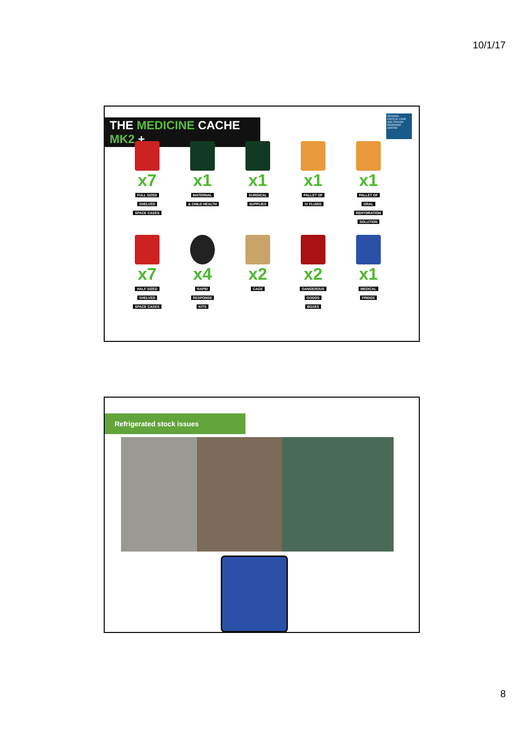10/1/17
THE MEDICINE CACHE MK2 +
NATIONAL CRITICAL CARE AND TRAUMA RESPONSE CENTRE
x7
FULL SIZED
SHELVED
SPACE CASES
x1
MATERNAL
& CHILD HEALTH
x1
SURGICAL
SUPPLIES
x1
PALLET OF
IV FLUIDS
x1
PALLET OF
ORAL
REHYDRATION
SOLUTION
x7
HALF SIZED
SHELVED
SPACE CASES
x4
RAPID
RESPONSE
KITS
x2
CAGE
x2
DANGEROUS
GOODS
BOXES
x1
MEDICAL
FRIDGE
Refrigerated stock issues
8